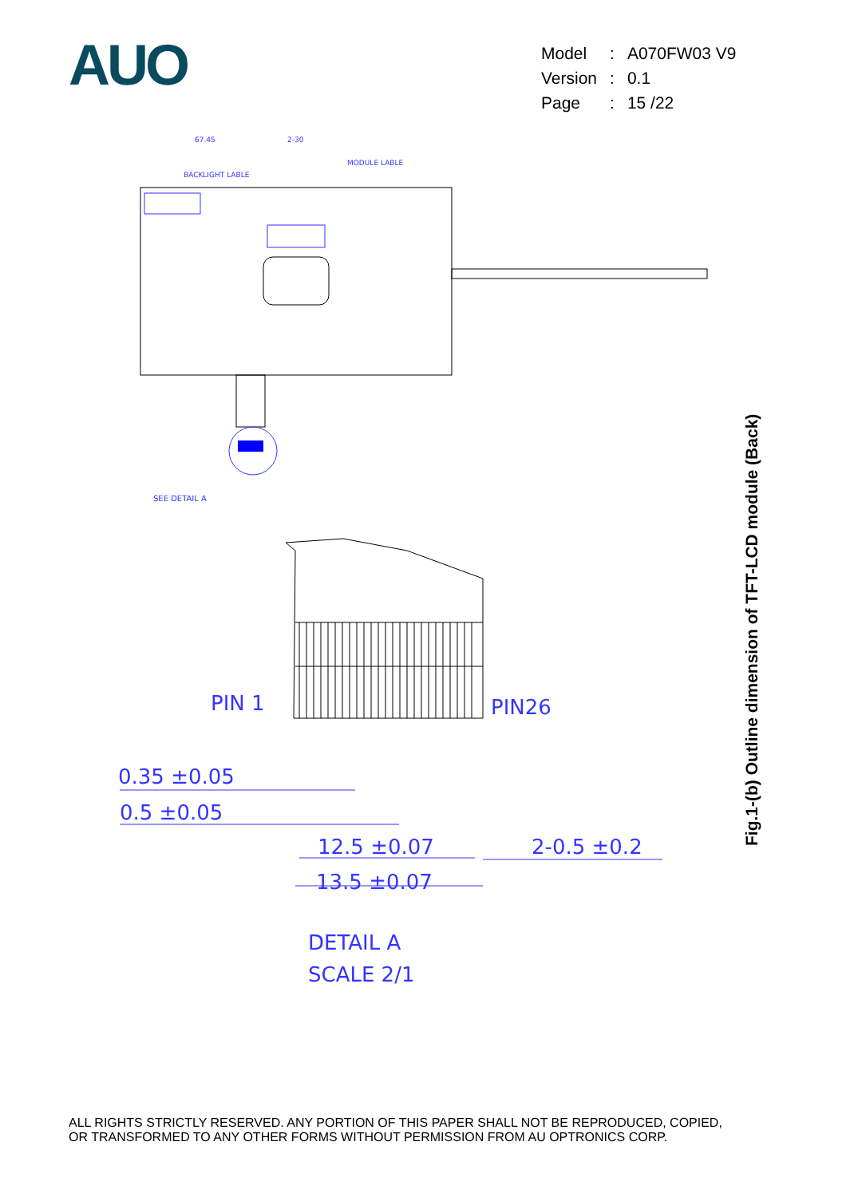AUO
| Model | : | A070FW03 V9 |
| Version | : | 0.1 |
| Page | : | 15 /22 |
67.45
2-30
BACKLIGHT LABLE
MODULE LABLE
SEE DETAIL A
PIN 1
PIN26
0.35 ±0.05
0.5 ±0.05
12.5 ±0.07
2-0.5 ±0.2
13.5 ±0.07
DETAIL A
SCALE 2/1
Fig.1-(b) Outline dimension of TFT-LCD module (Back)
ALL RIGHTS STRICTLY RESERVED. ANY PORTION OF THIS PAPER SHALL NOT BE REPRODUCED, COPIED,
OR TRANSFORMED TO ANY OTHER FORMS WITHOUT PERMISSION FROM AU OPTRONICS CORP.